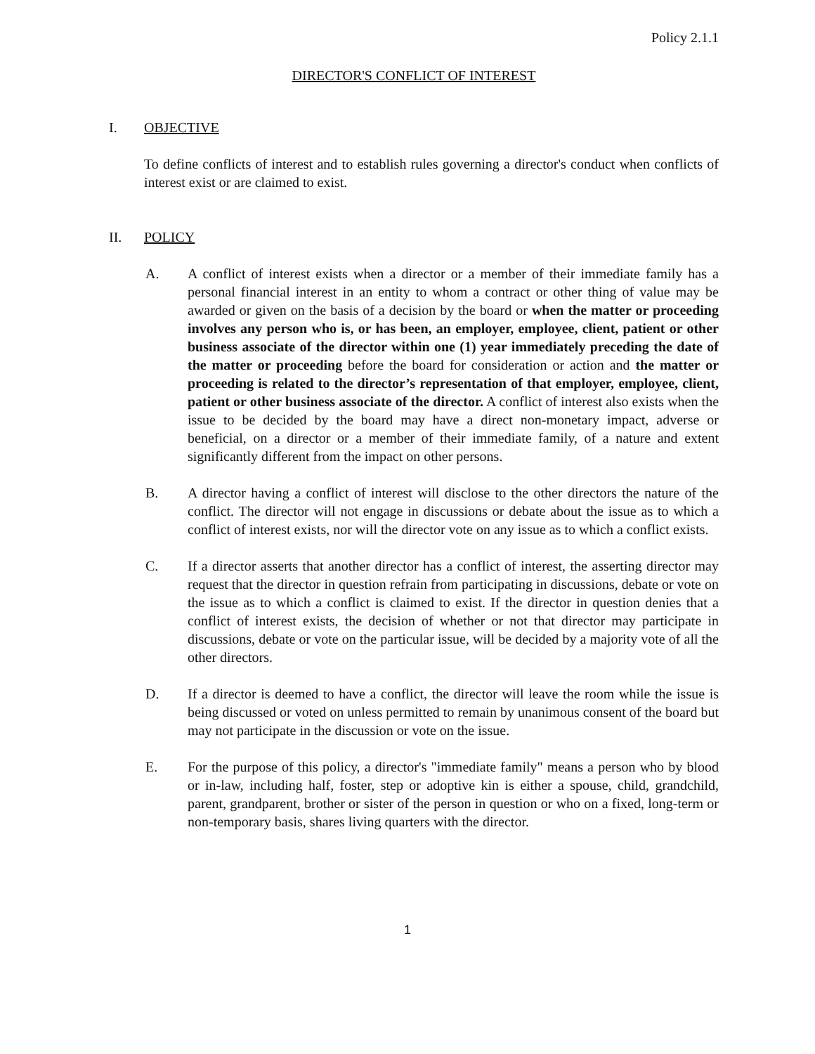Policy 2.1.1
DIRECTOR'S CONFLICT OF INTEREST
I. OBJECTIVE
To define conflicts of interest and to establish rules governing a director's conduct when conflicts of interest exist or are claimed to exist.
II. POLICY
A. A conflict of interest exists when a director or a member of their immediate family has a personal financial interest in an entity to whom a contract or other thing of value may be awarded or given on the basis of a decision by the board or when the matter or proceeding involves any person who is, or has been, an employer, employee, client, patient or other business associate of the director within one (1) year immediately preceding the date of the matter or proceeding before the board for consideration or action and the matter or proceeding is related to the director’s representation of that employer, employee, client, patient or other business associate of the director. A conflict of interest also exists when the issue to be decided by the board may have a direct non-monetary impact, adverse or beneficial, on a director or a member of their immediate family, of a nature and extent significantly different from the impact on other persons.
B. A director having a conflict of interest will disclose to the other directors the nature of the conflict. The director will not engage in discussions or debate about the issue as to which a conflict of interest exists, nor will the director vote on any issue as to which a conflict exists.
C. If a director asserts that another director has a conflict of interest, the asserting director may request that the director in question refrain from participating in discussions, debate or vote on the issue as to which a conflict is claimed to exist. If the director in question denies that a conflict of interest exists, the decision of whether or not that director may participate in discussions, debate or vote on the particular issue, will be decided by a majority vote of all the other directors.
D. If a director is deemed to have a conflict, the director will leave the room while the issue is being discussed or voted on unless permitted to remain by unanimous consent of the board but may not participate in the discussion or vote on the issue.
E. For the purpose of this policy, a director's "immediate family" means a person who by blood or in-law, including half, foster, step or adoptive kin is either a spouse, child, grandchild, parent, grandparent, brother or sister of the person in question or who on a fixed, long-term or non-temporary basis, shares living quarters with the director.
1